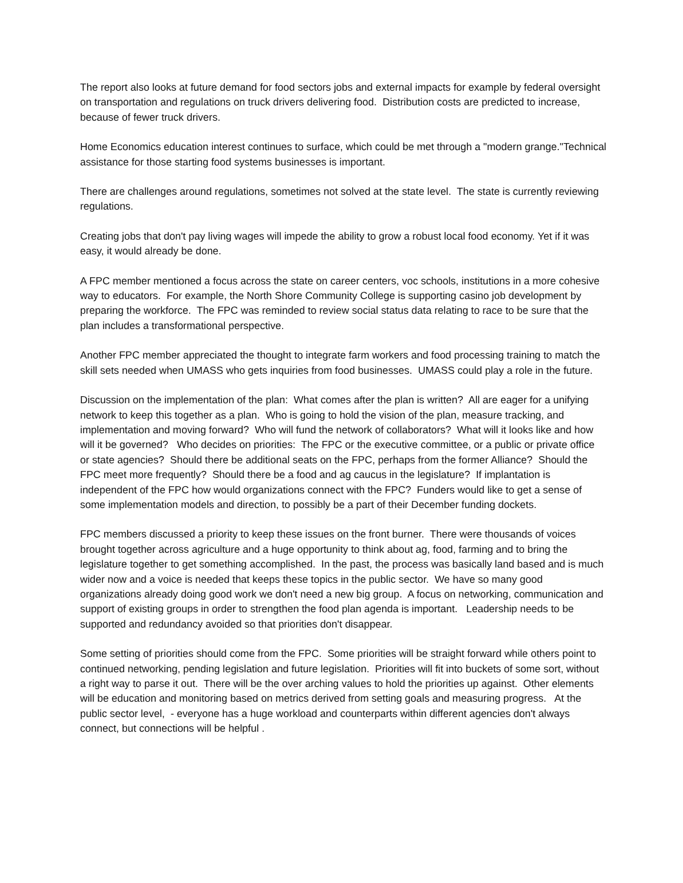The report also looks at future demand for food sectors jobs and external impacts for example by federal oversight on transportation and regulations on truck drivers delivering food. Distribution costs are predicted to increase, because of fewer truck drivers.
Home Economics education interest continues to surface, which could be met through a "modern grange."Technical assistance for those starting food systems businesses is important.
There are challenges around regulations, sometimes not solved at the state level. The state is currently reviewing regulations.
Creating jobs that don't pay living wages will impede the ability to grow a robust local food economy. Yet if it was easy, it would already be done.
A FPC member mentioned a focus across the state on career centers, voc schools, institutions in a more cohesive way to educators. For example, the North Shore Community College is supporting casino job development by preparing the workforce. The FPC was reminded to review social status data relating to race to be sure that the plan includes a transformational perspective.
Another FPC member appreciated the thought to integrate farm workers and food processing training to match the skill sets needed when UMASS who gets inquiries from food businesses. UMASS could play a role in the future.
Discussion on the implementation of the plan: What comes after the plan is written? All are eager for a unifying network to keep this together as a plan. Who is going to hold the vision of the plan, measure tracking, and implementation and moving forward? Who will fund the network of collaborators? What will it looks like and how will it be governed? Who decides on priorities: The FPC or the executive committee, or a public or private office or state agencies? Should there be additional seats on the FPC, perhaps from the former Alliance? Should the FPC meet more frequently? Should there be a food and ag caucus in the legislature? If implantation is independent of the FPC how would organizations connect with the FPC? Funders would like to get a sense of some implementation models and direction, to possibly be a part of their December funding dockets.
FPC members discussed a priority to keep these issues on the front burner. There were thousands of voices brought together across agriculture and a huge opportunity to think about ag, food, farming and to bring the legislature together to get something accomplished. In the past, the process was basically land based and is much wider now and a voice is needed that keeps these topics in the public sector. We have so many good organizations already doing good work we don't need a new big group. A focus on networking, communication and support of existing groups in order to strengthen the food plan agenda is important. Leadership needs to be supported and redundancy avoided so that priorities don't disappear.
Some setting of priorities should come from the FPC. Some priorities will be straight forward while others point to continued networking, pending legislation and future legislation. Priorities will fit into buckets of some sort, without a right way to parse it out. There will be the over arching values to hold the priorities up against. Other elements will be education and monitoring based on metrics derived from setting goals and measuring progress. At the public sector level, - everyone has a huge workload and counterparts within different agencies don't always connect, but connections will be helpful .